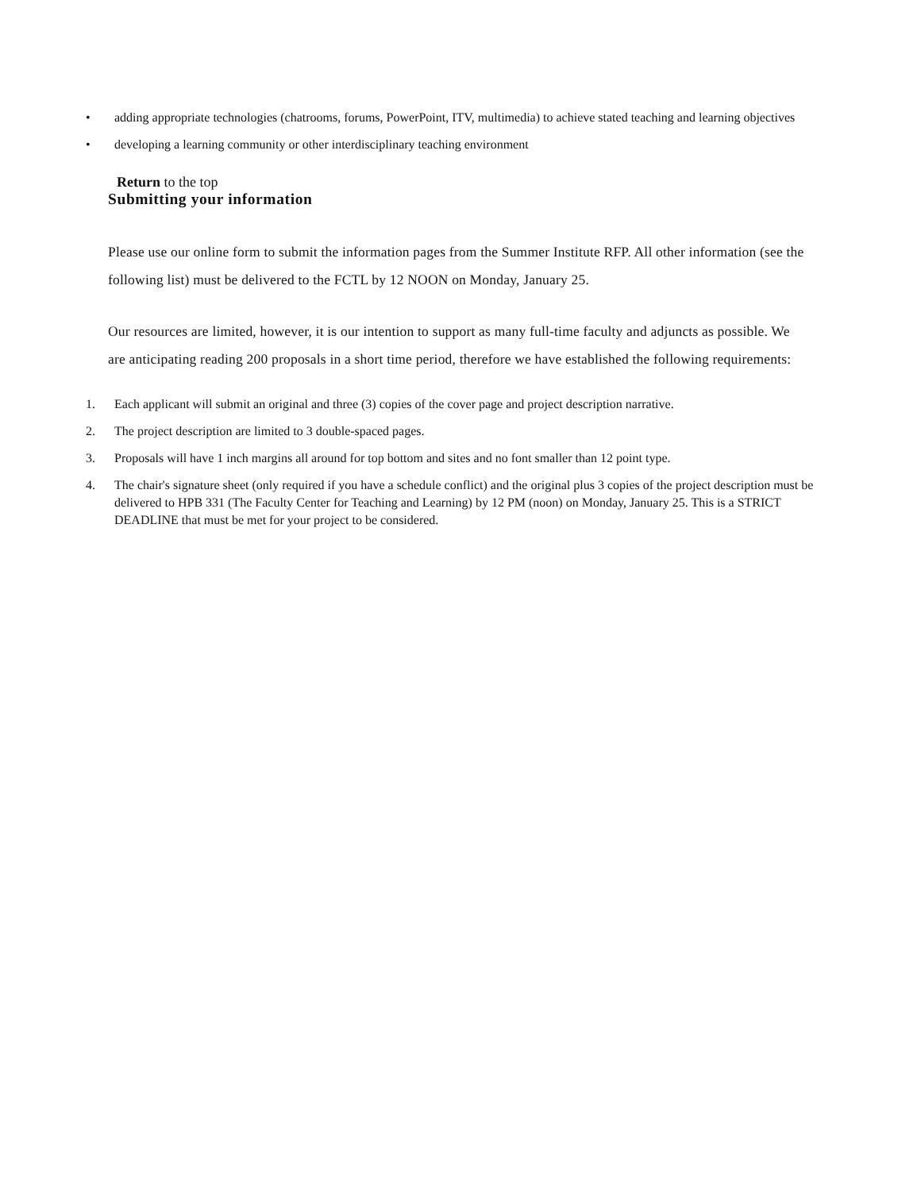• adding appropriate technologies (chatrooms, forums, PowerPoint, ITV, multimedia) to achieve stated teaching and learning objectives
• developing a learning community or other interdisciplinary teaching environment
Return to the top
Submitting your information
Please use our online form to submit the information pages from the Summer Institute RFP. All other information (see the following list) must be delivered to the FCTL by 12 NOON on Monday, January 25.
Our resources are limited, however, it is our intention to support as many full-time faculty and adjuncts as possible. We are anticipating reading 200 proposals in a short time period, therefore we have established the following requirements:
1. Each applicant will submit an original and three (3) copies of the cover page and project description narrative.
2. The project description are limited to 3 double-spaced pages.
3. Proposals will have 1 inch margins all around for top bottom and sites and no font smaller than 12 point type.
4. The chair's signature sheet (only required if you have a schedule conflict) and the original plus 3 copies of the project description must be delivered to HPB 331 (The Faculty Center for Teaching and Learning) by 12 PM (noon) on Monday, January 25. This is a STRICT DEADLINE that must be met for your project to be considered.